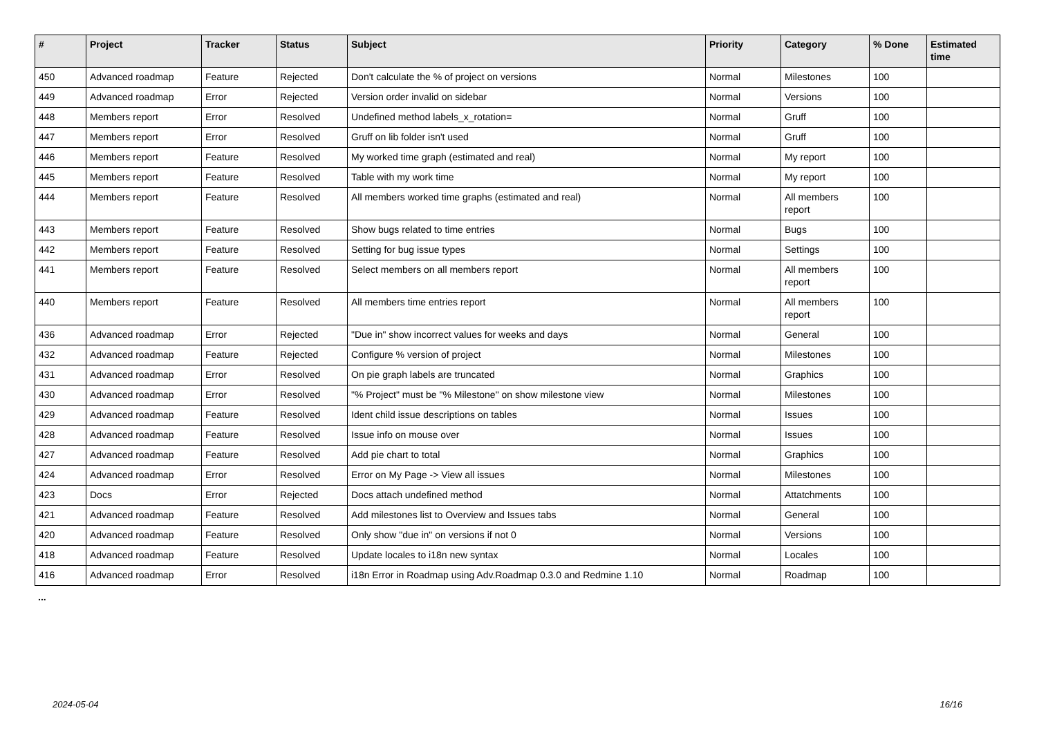| # | Project | Tracker | Status | Subject | Priority | Category | % Done | Estimated time |
| --- | --- | --- | --- | --- | --- | --- | --- | --- |
| 450 | Advanced roadmap | Feature | Rejected | Don't calculate the % of project on versions | Normal | Milestones | 100 | |
| 449 | Advanced roadmap | Error | Rejected | Version order invalid on sidebar | Normal | Versions | 100 | |
| 448 | Members report | Error | Resolved | Undefined method labels_x_rotation= | Normal | Gruff | 100 | |
| 447 | Members report | Error | Resolved | Gruff on lib folder isn't used | Normal | Gruff | 100 | |
| 446 | Members report | Feature | Resolved | My worked time graph (estimated and real) | Normal | My report | 100 | |
| 445 | Members report | Feature | Resolved | Table with my work time | Normal | My report | 100 | |
| 444 | Members report | Feature | Resolved | All members worked time graphs (estimated and real) | Normal | All members report | 100 | |
| 443 | Members report | Feature | Resolved | Show bugs related to time entries | Normal | Bugs | 100 | |
| 442 | Members report | Feature | Resolved | Setting for bug issue types | Normal | Settings | 100 | |
| 441 | Members report | Feature | Resolved | Select members on all members report | Normal | All members report | 100 | |
| 440 | Members report | Feature | Resolved | All members time entries report | Normal | All members report | 100 | |
| 436 | Advanced roadmap | Error | Rejected | "Due in" show incorrect values for weeks and days | Normal | General | 100 | |
| 432 | Advanced roadmap | Feature | Rejected | Configure % version of project | Normal | Milestones | 100 | |
| 431 | Advanced roadmap | Error | Resolved | On pie graph labels are truncated | Normal | Graphics | 100 | |
| 430 | Advanced roadmap | Error | Resolved | "% Project" must be "% Milestone" on show milestone view | Normal | Milestones | 100 | |
| 429 | Advanced roadmap | Feature | Resolved | Ident child issue descriptions on tables | Normal | Issues | 100 | |
| 428 | Advanced roadmap | Feature | Resolved | Issue info on mouse over | Normal | Issues | 100 | |
| 427 | Advanced roadmap | Feature | Resolved | Add pie chart to total | Normal | Graphics | 100 | |
| 424 | Advanced roadmap | Error | Resolved | Error on My Page -> View all issues | Normal | Milestones | 100 | |
| 423 | Docs | Error | Rejected | Docs attach undefined method | Normal | Attatchments | 100 | |
| 421 | Advanced roadmap | Feature | Resolved | Add milestones list to Overview and Issues tabs | Normal | General | 100 | |
| 420 | Advanced roadmap | Feature | Resolved | Only show "due in" on versions if not 0 | Normal | Versions | 100 | |
| 418 | Advanced roadmap | Feature | Resolved | Update locales to i18n new syntax | Normal | Locales | 100 | |
| 416 | Advanced roadmap | Error | Resolved | i18n Error in Roadmap using Adv.Roadmap 0.3.0 and Redmine 1.10 | Normal | Roadmap | 100 | |
...
2024-05-04 16/16